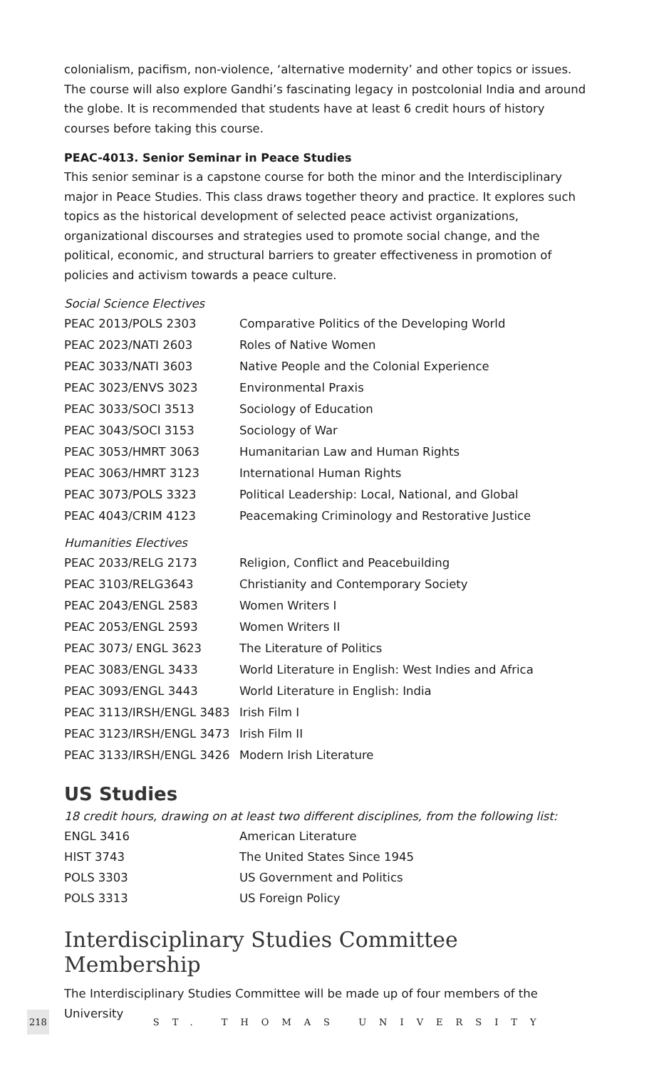colonialism, pacifism, non-violence, ‘alternative modernity’ and other topics or issues. The course will also explore Gandhi’s fascinating legacy in postcolonial India and around the globe. It is recommended that students have at least 6 credit hours of history courses before taking this course.
PEAC-4013. Senior Seminar in Peace Studies
This senior seminar is a capstone course for both the minor and the Interdisciplinary major in Peace Studies. This class draws together theory and practice. It explores such topics as the historical development of selected peace activist organizations, organizational discourses and strategies used to promote social change, and the political, economic, and structural barriers to greater effectiveness in promotion of policies and activism towards a peace culture.
Social Science Electives
| PEAC 2013/POLS 2303 | Comparative Politics of the Developing World |
| PEAC 2023/NATI 2603 | Roles of Native Women |
| PEAC 3033/NATI 3603 | Native People and the Colonial Experience |
| PEAC 3023/ENVS 3023 | Environmental Praxis |
| PEAC 3033/SOCI 3513 | Sociology of Education |
| PEAC 3043/SOCI 3153 | Sociology of War |
| PEAC 3053/HMRT 3063 | Humanitarian Law and Human Rights |
| PEAC 3063/HMRT 3123 | International Human Rights |
| PEAC 3073/POLS 3323 | Political Leadership: Local, National, and Global |
| PEAC 4043/CRIM 4123 | Peacemaking Criminology and Restorative Justice |
Humanities Electives
| PEAC 2033/RELG 2173 | Religion, Conflict and Peacebuilding |
| PEAC 3103/RELG3643 | Christianity and Contemporary Society |
| PEAC 2043/ENGL 2583 | Women Writers I |
| PEAC 2053/ENGL 2593 | Women Writers II |
| PEAC 3073/ ENGL 3623 | The Literature of Politics |
| PEAC 3083/ENGL 3433 | World Literature in English: West Indies and Africa |
| PEAC 3093/ENGL 3443 | World Literature in English: India |
| PEAC 3113/IRSH/ENGL 3483 | Irish Film I |
| PEAC 3123/IRSH/ENGL 3473 | Irish Film II |
| PEAC 3133/IRSH/ENGL 3426 | Modern Irish Literature |
US Studies
18 credit hours, drawing on at least two different disciplines, from the following list:
| ENGL 3416 | American Literature |
| HIST 3743 | The United States Since 1945 |
| POLS 3303 | US Government and Politics |
| POLS 3313 | US Foreign Policy |
Interdisciplinary Studies Committee Membership
The Interdisciplinary Studies Committee will be made up of four members of the University
218 ST. THOMAS UNIVERSITY